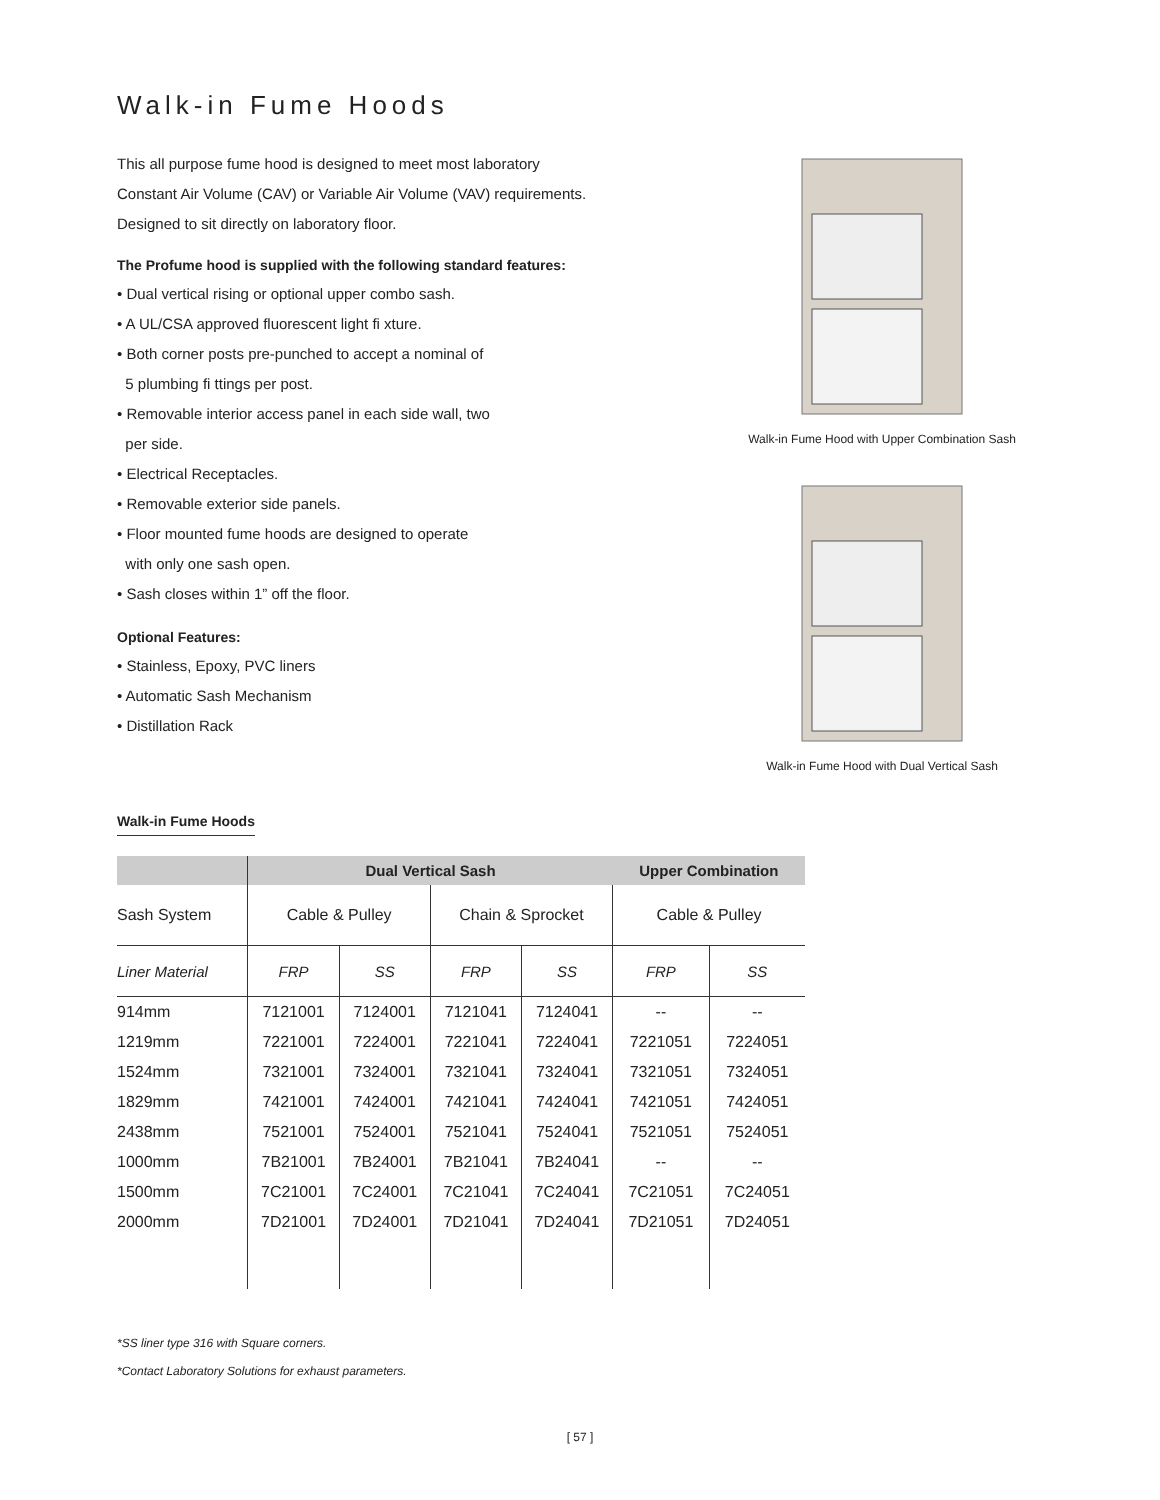Walk-in Fume Hoods
This all purpose fume hood is designed to meet most laboratory
Constant Air Volume (CAV) or Variable Air Volume (VAV) requirements.
Designed to sit directly on laboratory floor.
The Profume hood is supplied with the following standard features:
• Dual vertical rising or optional upper combo sash.
• A UL/CSA approved fluorescent light fi xture.
• Both corner posts pre-punched to accept a nominal of
5 plumbing fi ttings per post.
• Removable interior access panel in each side wall, two
per side.
• Electrical Receptacles.
• Removable exterior side panels.
• Floor mounted fume hoods are designed to operate
with only one sash open.
• Sash closes within 1” off the floor.
Optional Features:
• Stainless, Epoxy, PVC liners
• Automatic Sash Mechanism
• Distillation Rack
Walk-in Fume Hood with Upper Combination Sash
Walk-in Fume Hood with Dual Vertical Sash
Walk-in Fume Hoods
| | Dual Vertical Sash | | | | Upper Combination | |
| --- | --- | --- | --- | --- | --- | --- |
| Sash System | Cable & Pulley | | Chain & Sprocket | | Cable & Pulley | |
| Liner Material | FRP | SS | FRP | SS | FRP | SS |
| 914mm | 7121001 | 7124001 | 7121041 | 7124041 | -- | -- |
| 1219mm | 7221001 | 7224001 | 7221041 | 7224041 | 7221051 | 7224051 |
| 1524mm | 7321001 | 7324001 | 7321041 | 7324041 | 7321051 | 7324051 |
| 1829mm | 7421001 | 7424001 | 7421041 | 7424041 | 7421051 | 7424051 |
| 2438mm | 7521001 | 7524001 | 7521041 | 7524041 | 7521051 | 7524051 |
| 1000mm | 7B21001 | 7B24001 | 7B21041 | 7B24041 | -- | -- |
| 1500mm | 7C21001 | 7C24001 | 7C21041 | 7C24041 | 7C21051 | 7C24051 |
| 2000mm | 7D21001 | 7D24001 | 7D21041 | 7D24041 | 7D21051 | 7D24051 |
*SS liner type 316 with Square corners.
*Contact Laboratory Solutions for exhaust parameters.
[ 57 ]